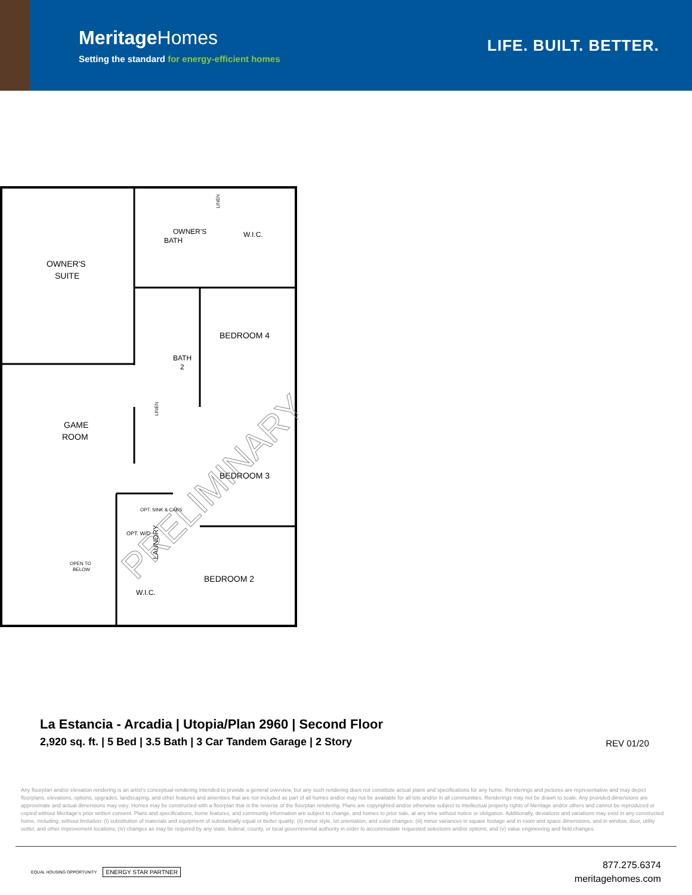MeritageHomes
Setting the standard for energy-efficient homes
LIFE. BUILT. BETTER.
OWNER'S
BATH
W.I.C.
OWNER'S
SUITE
BEDROOM 4
BATH
2
GAME
ROOM
BEDROOM 3
OPT. SINK & CABS
OPT. W/D
LAUNDRY
OPEN TO
BELOW
BEDROOM 2
W.I.C.
LINEN
LINEN
PRELIMINARY
La Estancia - Arcadia | Utopia/Plan 2960 | Second Floor
2,920 sq. ft. | 5 Bed | 3.5 Bath | 3 Car Tandem Garage | 2 Story
REV 01/20
Any floorplan and/or elevation rendering is an artist's conceptual rendering intended to provide a general overview, but any such rendering does not constitute actual plans and specifications for any home. Renderings and pictures are representative and may depict floorplans, elevations, options, upgrades, landscaping, and other features and amenities that are not included as part of all homes and/or may not be available for all lots and/or in all communities. Renderings may not be drawn to scale. Any provided dimensions are approximate and actual dimensions may vary. Homes may be constructed with a floorplan that is the reverse of the floorplan rendering. Plans are copyrighted and/or otherwise subject to intellectual property rights of Meritage and/or others and cannot be reproduced or copied without Meritage's prior written consent. Plans and specifications, home features, and community information are subject to change, and homes to prior sale, at any time without notice or obligation. Additionally, deviations and variations may exist in any constructed home, including, without limitation: (i) substitution of materials and equipment of substantially equal or better quality; (ii) minor style, lot orientation, and color changes; (iii) minor variances in square footage and in room and space dimensions, and in window, door, utility outlet, and other improvement locations; (iv) changes as may be required by any state, federal, county, or local governmental authority in order to accommodate requested selections and/or options; and (v) value engineering and field changes.
EQUAL HOUSING OPPORTUNITY ENERGY STAR PARTNER
877.275.6374
meritagehomes.com